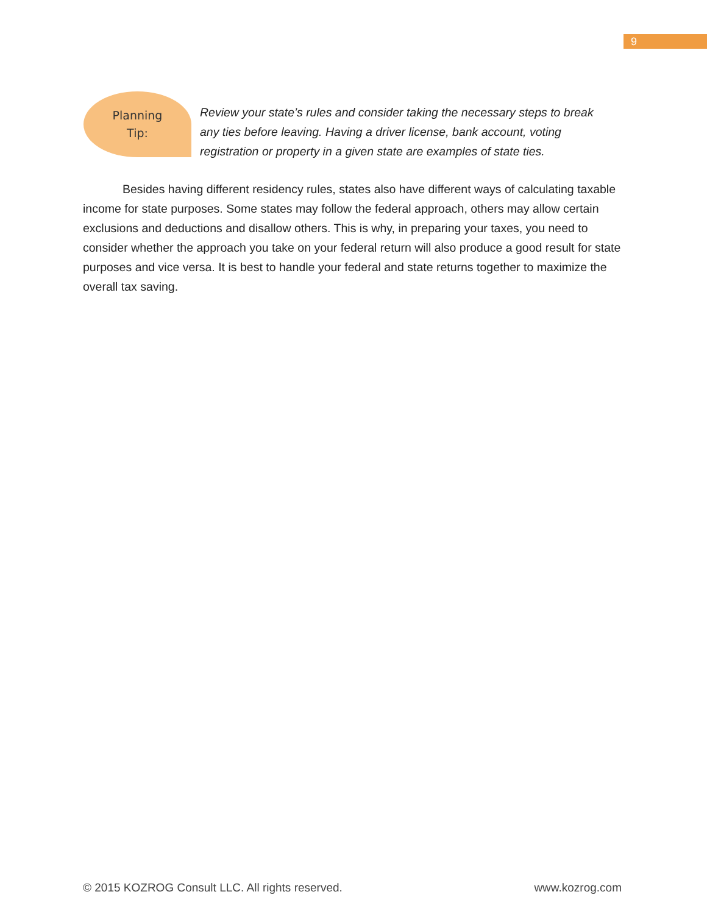9
Planning
Tip:
Review your state’s rules and consider taking the necessary steps to break any ties before leaving. Having a driver license, bank account, voting registration or property in a given state are examples of state ties.
Besides having different residency rules, states also have different ways of calculating taxable income for state purposes. Some states may follow the federal approach, others may allow certain exclusions and deductions and disallow others. This is why, in preparing your taxes, you need to consider whether the approach you take on your federal return will also produce a good result for state purposes and vice versa. It is best to handle your federal and state returns together to maximize the overall tax saving.
© 2015 KOZROG Consult LLC. All rights reserved. www.kozrog.com